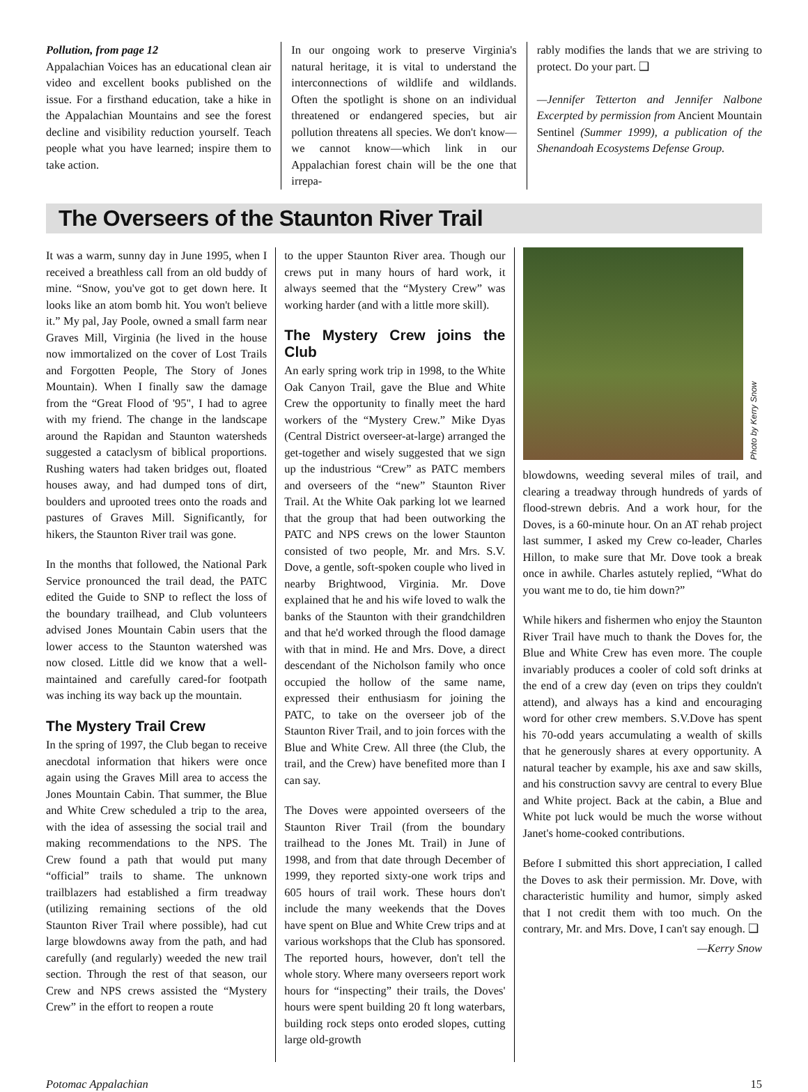Pollution, from page 12
Appalachian Voices has an educational clean air video and excellent books published on the issue. For a firsthand education, take a hike in the Appalachian Mountains and see the forest decline and visibility reduction yourself. Teach people what you have learned; inspire them to take action.
In our ongoing work to preserve Virginia's natural heritage, it is vital to understand the interconnections of wildlife and wildlands. Often the spotlight is shone on an individual threatened or endangered species, but air pollution threatens all species. We don't know—we cannot know—which link in our Appalachian forest chain will be the one that irrepa-
rably modifies the lands that we are striving to protect. Do your part. ❑
—Jennifer Tetterton and Jennifer Nalbone Excerpted by permission from Ancient Mountain Sentinel (Summer 1999), a publication of the Shenandoah Ecosystems Defense Group.
The Overseers of the Staunton River Trail
It was a warm, sunny day in June 1995, when I received a breathless call from an old buddy of mine. “Snow, you've got to get down here. It looks like an atom bomb hit. You won't believe it.” My pal, Jay Poole, owned a small farm near Graves Mill, Virginia (he lived in the house now immortalized on the cover of Lost Trails and Forgotten People, The Story of Jones Mountain). When I finally saw the damage from the “Great Flood of '95", I had to agree with my friend. The change in the landscape around the Rapidan and Staunton watersheds suggested a cataclysm of biblical proportions. Rushing waters had taken bridges out, floated houses away, and had dumped tons of dirt, boulders and uprooted trees onto the roads and pastures of Graves Mill. Significantly, for hikers, the Staunton River trail was gone.
In the months that followed, the National Park Service pronounced the trail dead, the PATC edited the Guide to SNP to reflect the loss of the boundary trailhead, and Club volunteers advised Jones Mountain Cabin users that the lower access to the Staunton watershed was now closed. Little did we know that a well-maintained and carefully cared-for footpath was inching its way back up the mountain.
The Mystery Trail Crew
In the spring of 1997, the Club began to receive anecdotal information that hikers were once again using the Graves Mill area to access the Jones Mountain Cabin. That summer, the Blue and White Crew scheduled a trip to the area, with the idea of assessing the social trail and making recommendations to the NPS. The Crew found a path that would put many “official” trails to shame. The unknown trailblazers had established a firm treadway (utilizing remaining sections of the old Staunton River Trail where possible), had cut large blowdowns away from the path, and had carefully (and regularly) weeded the new trail section. Through the rest of that season, our Crew and NPS crews assisted the “Mystery Crew” in the effort to reopen a route
to the upper Staunton River area. Though our crews put in many hours of hard work, it always seemed that the “Mystery Crew” was working harder (and with a little more skill).
The Mystery Crew joins the Club
An early spring work trip in 1998, to the White Oak Canyon Trail, gave the Blue and White Crew the opportunity to finally meet the hard workers of the “Mystery Crew.” Mike Dyas (Central District overseer-at-large) arranged the get-together and wisely suggested that we sign up the industrious “Crew” as PATC members and overseers of the “new” Staunton River Trail. At the White Oak parking lot we learned that the group that had been outworking the PATC and NPS crews on the lower Staunton consisted of two people, Mr. and Mrs. S.V. Dove, a gentle, soft-spoken couple who lived in nearby Brightwood, Virginia. Mr. Dove explained that he and his wife loved to walk the banks of the Staunton with their grandchildren and that he'd worked through the flood damage with that in mind. He and Mrs. Dove, a direct descendant of the Nicholson family who once occupied the hollow of the same name, expressed their enthusiasm for joining the PATC, to take on the overseer job of the Staunton River Trail, and to join forces with the Blue and White Crew. All three (the Club, the trail, and the Crew) have benefited more than I can say.
The Doves were appointed overseers of the Staunton River Trail (from the boundary trailhead to the Jones Mt. Trail) in June of 1998, and from that date through December of 1999, they reported sixty-one work trips and 605 hours of trail work. These hours don't include the many weekends that the Doves have spent on Blue and White Crew trips and at various workshops that the Club has sponsored. The reported hours, however, don't tell the whole story. Where many overseers report work hours for “inspecting” their trails, the Doves' hours were spent building 20 ft long waterbars, building rock steps onto eroded slopes, cutting large old-growth
Photo by Kerry Snow
blowdowns, weeding several miles of trail, and clearing a treadway through hundreds of yards of flood-strewn debris. And a work hour, for the Doves, is a 60-minute hour. On an AT rehab project last summer, I asked my Crew co-leader, Charles Hillon, to make sure that Mr. Dove took a break once in awhile. Charles astutely replied, “What do you want me to do, tie him down?”
While hikers and fishermen who enjoy the Staunton River Trail have much to thank the Doves for, the Blue and White Crew has even more. The couple invariably produces a cooler of cold soft drinks at the end of a crew day (even on trips they couldn't attend), and always has a kind and encouraging word for other crew members. S.V.Dove has spent his 70-odd years accumulating a wealth of skills that he generously shares at every opportunity. A natural teacher by example, his axe and saw skills, and his construction savvy are central to every Blue and White project. Back at the cabin, a Blue and White pot luck would be much the worse without Janet's home-cooked contributions.
Before I submitted this short appreciation, I called the Doves to ask their permission. Mr. Dove, with characteristic humility and humor, simply asked that I not credit them with too much. On the contrary, Mr. and Mrs. Dove, I can't say enough. ❑
—Kerry Snow
Potomac Appalachian 15